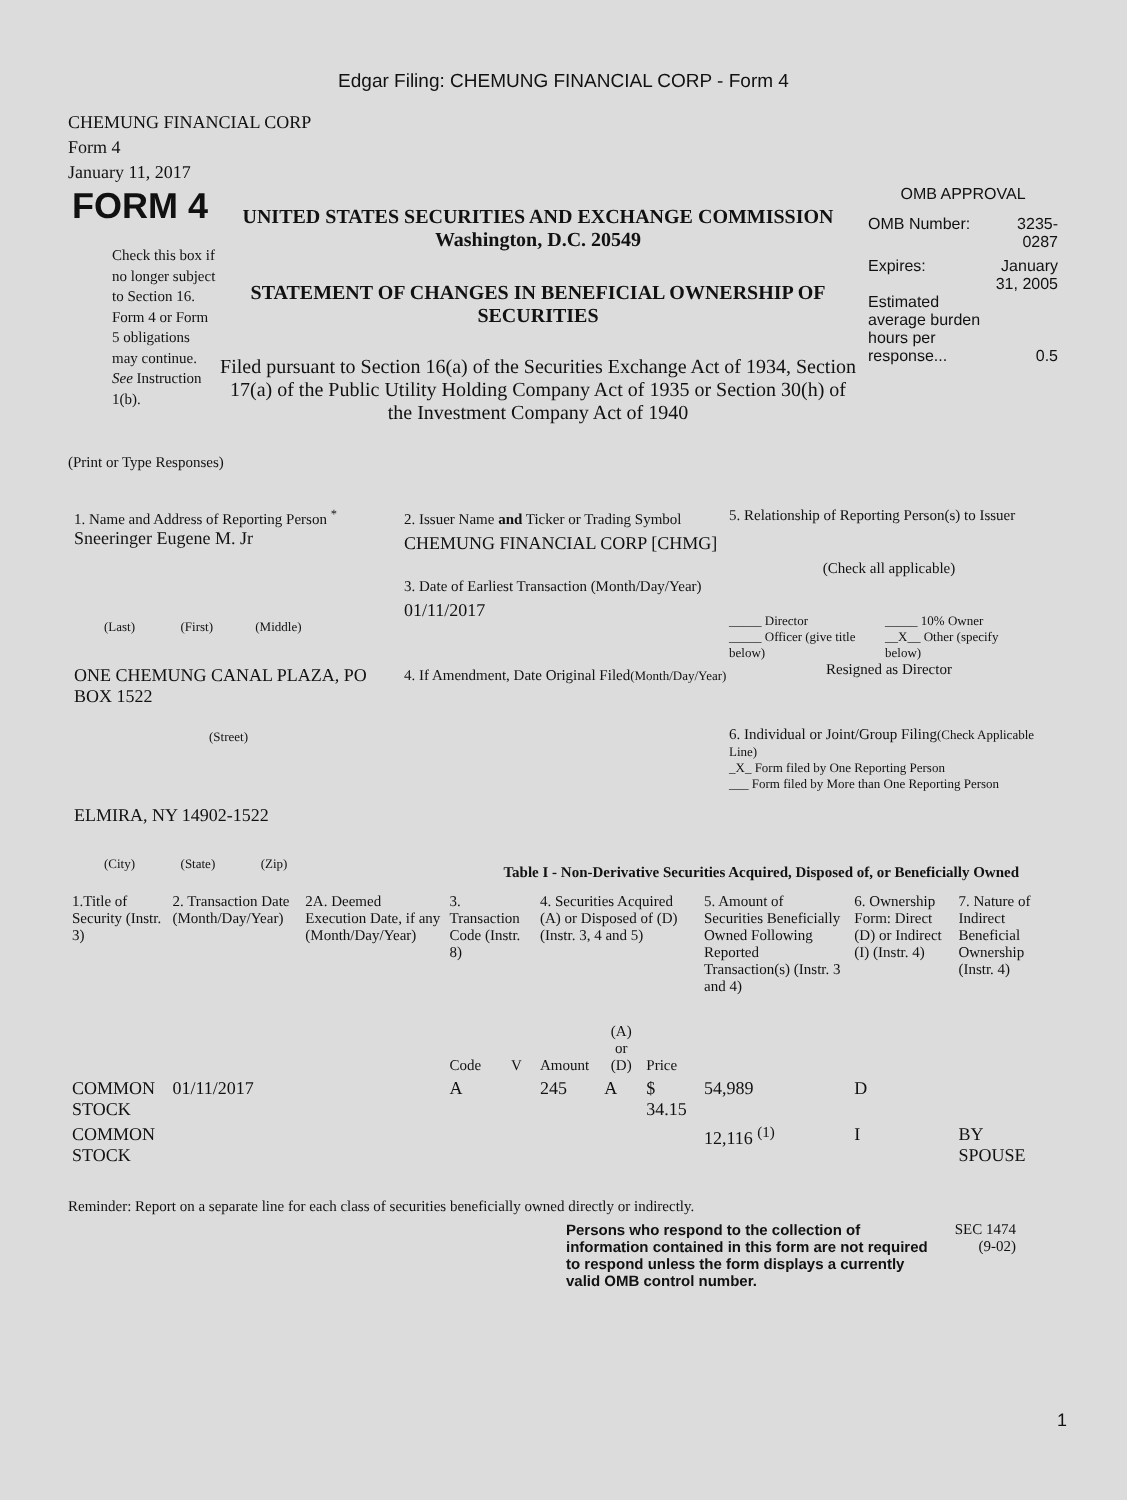Edgar Filing: CHEMUNG FINANCIAL CORP - Form 4
CHEMUNG FINANCIAL CORP
Form 4
January 11, 2017
FORM 4
Check this box if no longer subject to Section 16. Form 4 or Form 5 obligations may continue. See Instruction 1(b).
UNITED STATES SECURITIES AND EXCHANGE COMMISSION
Washington, D.C. 20549
STATEMENT OF CHANGES IN BENEFICIAL OWNERSHIP OF SECURITIES
Filed pursuant to Section 16(a) of the Securities Exchange Act of 1934, Section 17(a) of the Public Utility Holding Company Act of 1935 or Section 30(h) of the Investment Company Act of 1940
OMB APPROVAL
| OMB Number: | 3235-0287 |
| Expires: | January 31, 2005 |
| Estimated average burden hours per response... | 0.5 |
(Print or Type Responses)
1. Name and Address of Reporting Person <sup>*</sup>
Sneeringer Eugene M. Jr
(Last) (First) (Middle)
ONE CHEMUNG CANAL PLAZA, PO BOX 1522
(Street)
ELMIRA, NY 14902-1522
(City) (State) (Zip)
2. Issuer Name and Ticker or Trading Symbol
CHEMUNG FINANCIAL CORP [CHMG]
3. Date of Earliest Transaction (Month/Day/Year)
01/11/2017
4. If Amendment, Date Original Filed(Month/Day/Year)
5. Relationship of Reporting Person(s) to Issuer
(Check all applicable)
| _____ Director | _____ 10% Owner |
| _____ Officer (give title below) | __X__ Other (specify below) |
Resigned as Director
6. Individual or Joint/Group Filing(Check Applicable Line)
_X_ Form filed by One Reporting Person
___ Form filed by More than One Reporting Person
Table I - Non-Derivative Securities Acquired, Disposed of, or Beneficially Owned
| 1.Title of Security (Instr. 3) | 2. Transaction Date (Month/Day/Year) | 2A. Deemed Execution Date, if any (Month/Day/Year) | 3. Transaction Code (Instr. 8) | | 4. Securities Acquired (A) or Disposed of (D) (Instr. 3, 4 and 5) | | | 5. Amount of Securities Beneficially Owned Following Reported Transaction(s) (Instr. 3 and 4) | 6. Ownership Form: Direct (D) or Indirect (I) (Instr. 4) | 7. Nature of Indirect Beneficial Ownership (Instr. 4) |
| --- | --- | --- | --- | --- | --- | --- | --- | --- | --- | --- |
| | | | Code | V | Amount | (A) or (D) | Price | | | |
| COMMON STOCK | 01/11/2017 | | A | | 245 | A | $ 34.15 | 54,989 | D | |
| COMMON STOCK | | | | | | | | 12,116 <sup>(1)</sup> | I | BY SPOUSE |
Reminder: Report on a separate line for each class of securities beneficially owned directly or indirectly.
Persons who respond to the collection of information contained in this form are not required to respond unless the form displays a currently valid OMB control number.
SEC 1474
(9-02)
1